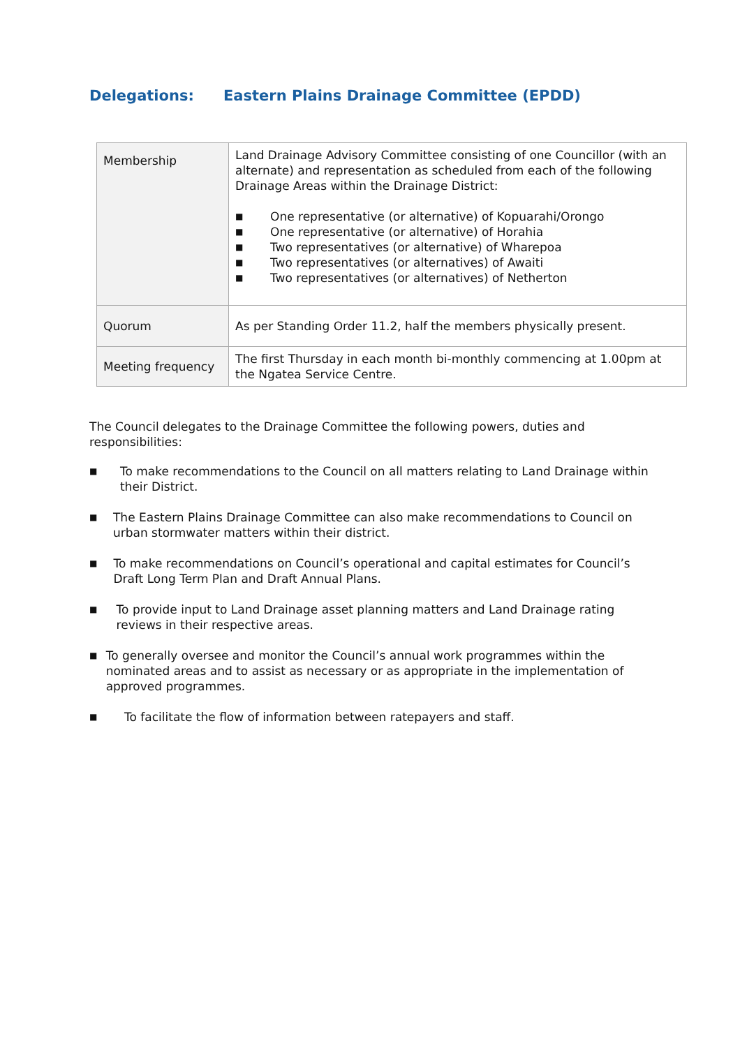Delegations: Eastern Plains Drainage Committee (EPDD)
| Membership | Land Drainage Advisory Committee consisting of one Councillor (with an alternate) and representation as scheduled from each of the following Drainage Areas within the Drainage District: ■ One representative (or alternative) of Kopuarahi/Orongo ■ One representative (or alternative) of Horahia ■ Two representatives (or alternative) of Wharepoa ■ Two representatives (or alternatives) of Awaiti ■ Two representatives (or alternatives) of Netherton |
| Quorum | As per Standing Order 11.2, half the members physically present. |
| Meeting frequency | The first Thursday in each month bi-monthly commencing at 1.00pm at the Ngatea Service Centre. |
The Council delegates to the Drainage Committee the following powers, duties and responsibilities:
■ To make recommendations to the Council on all matters relating to Land Drainage within their District.
■ The Eastern Plains Drainage Committee can also make recommendations to Council on urban stormwater matters within their district.
■ To make recommendations on Council’s operational and capital estimates for Council’s Draft Long Term Plan and Draft Annual Plans.
■ To provide input to Land Drainage asset planning matters and Land Drainage rating reviews in their respective areas.
■ To generally oversee and monitor the Council’s annual work programmes within the nominated areas and to assist as necessary or as appropriate in the implementation of approved programmes.
■ To facilitate the flow of information between ratepayers and staff.